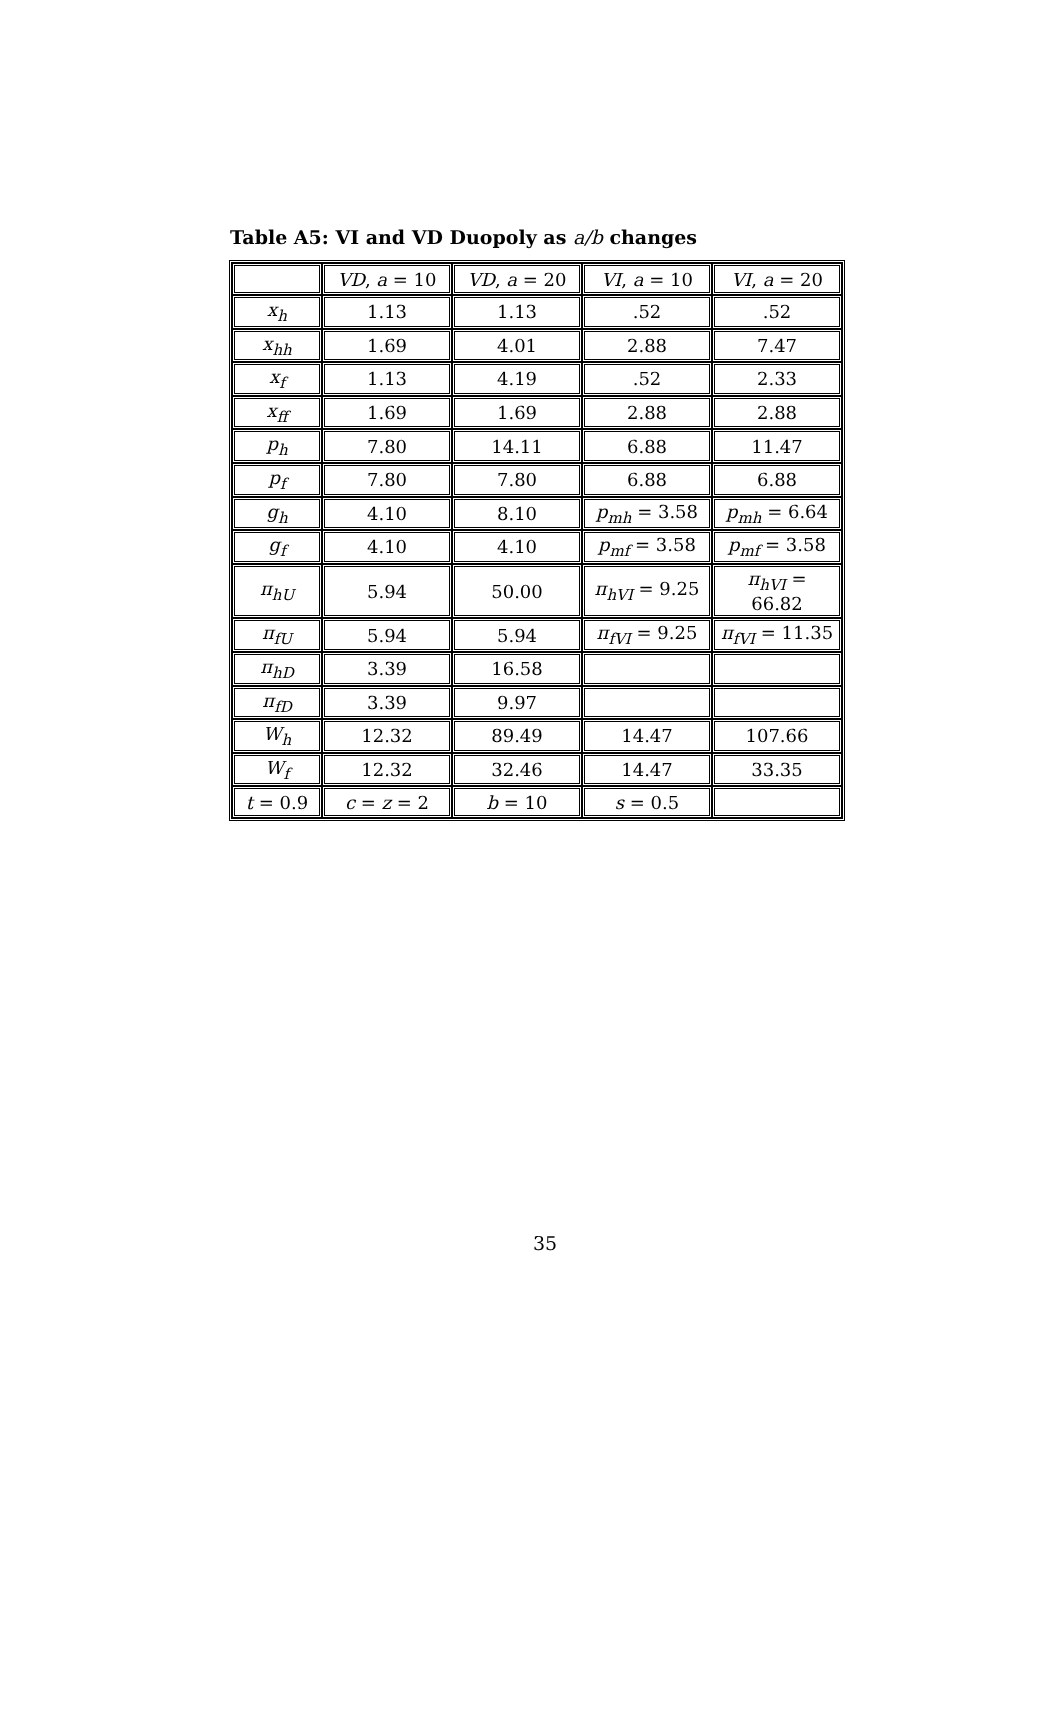Table A5: VI and VD Duopoly as a/b changes
| | VD , a = 10 | VD , a = 20 | VI , a = 10 | VI , a = 20 |
| x<sub>h</sub> | 1.13 | 1.13 | .52 | .52 |
| x<sub>hh</sub> | 1.69 | 4.01 | 2.88 | 7.47 |
| x<sub>f</sub> | 1.13 | 4.19 | .52 | 2.33 |
| x<sub>ff</sub> | 1.69 | 1.69 | 2.88 | 2.88 |
| p<sub>h</sub> | 7.80 | 14.11 | 6.88 | 11.47 |
| p<sub>f</sub> | 7.80 | 7.80 | 6.88 | 6.88 |
| g<sub>h</sub> | 4.10 | 8.10 | p<sub>mh</sub> = 3.58 | p<sub>mh</sub> = 6.64 |
| g<sub>f</sub> | 4.10 | 4.10 | p<sub>mf</sub> = 3.58 | p<sub>mf</sub> = 3.58 |
| π<sub>hU</sub> | 5.94 | 50.00 | π<sub>hVI</sub> = 9.25 | π<sub>hVI</sub> = 66.82 |
| π<sub>fU</sub> | 5.94 | 5.94 | π<sub>fVI</sub> = 9.25 | π<sub>fVI</sub> = 11.35 |
| π<sub>hD</sub> | 3.39 | 16.58 | | |
| π<sub>fD</sub> | 3.39 | 9.97 | | |
| W<sub>h</sub> | 12.32 | 89.49 | 14.47 | 107.66 |
| W<sub>f</sub> | 12.32 | 32.46 | 14.47 | 33.35 |
| t = 0.9 | c = z = 2 | b = 10 | s = 0.5 | |
35